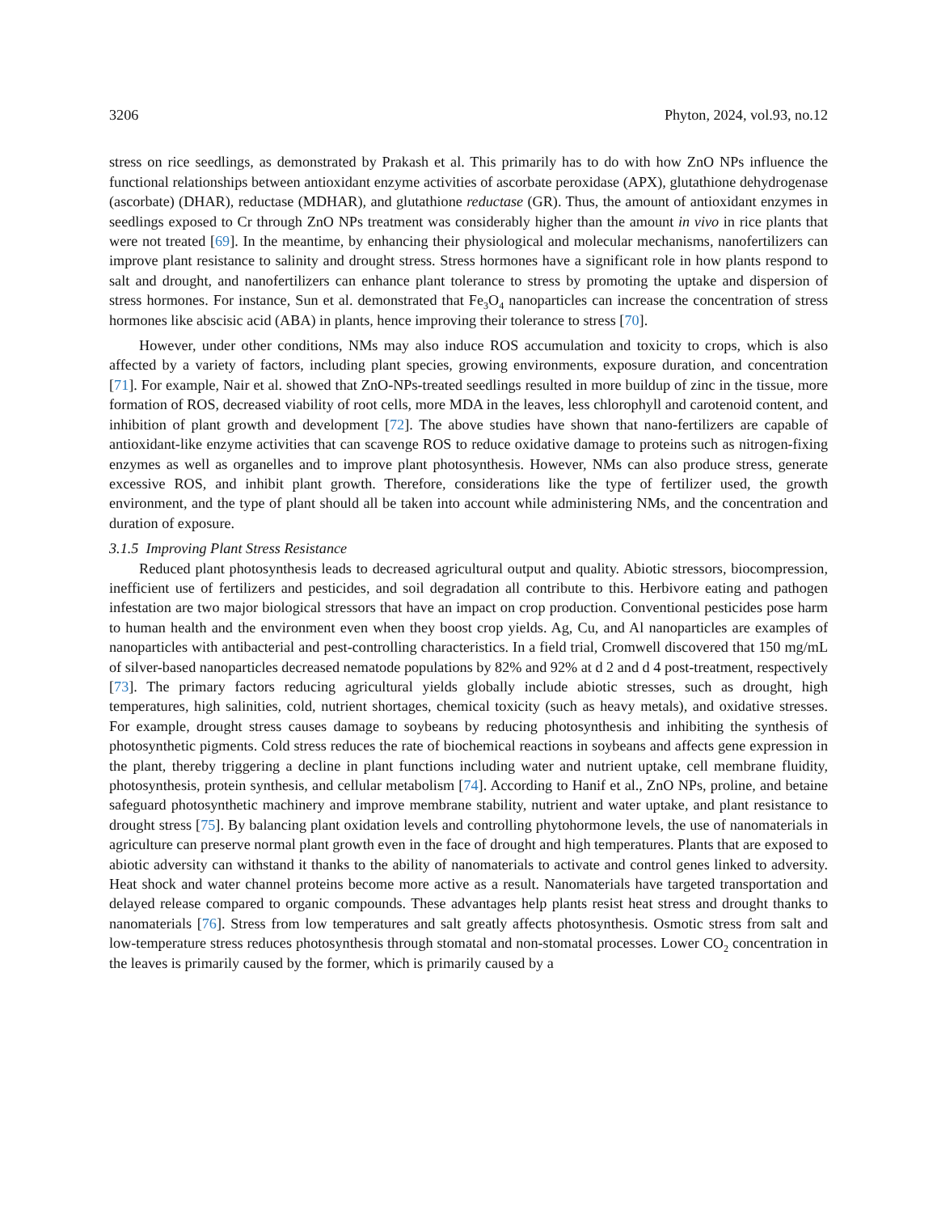3206 Phyton, 2024, vol.93, no.12
stress on rice seedlings, as demonstrated by Prakash et al. This primarily has to do with how ZnO NPs influence the functional relationships between antioxidant enzyme activities of ascorbate peroxidase (APX), glutathione dehydrogenase (ascorbate) (DHAR), reductase (MDHAR), and glutathione reductase (GR). Thus, the amount of antioxidant enzymes in seedlings exposed to Cr through ZnO NPs treatment was considerably higher than the amount in vivo in rice plants that were not treated [69]. In the meantime, by enhancing their physiological and molecular mechanisms, nanofertilizers can improve plant resistance to salinity and drought stress. Stress hormones have a significant role in how plants respond to salt and drought, and nanofertilizers can enhance plant tolerance to stress by promoting the uptake and dispersion of stress hormones. For instance, Sun et al. demonstrated that Fe<sub>3</sub>O<sub>4</sub> nanoparticles can increase the concentration of stress hormones like abscisic acid (ABA) in plants, hence improving their tolerance to stress [70].
However, under other conditions, NMs may also induce ROS accumulation and toxicity to crops, which is also affected by a variety of factors, including plant species, growing environments, exposure duration, and concentration [71]. For example, Nair et al. showed that ZnO-NPs-treated seedlings resulted in more buildup of zinc in the tissue, more formation of ROS, decreased viability of root cells, more MDA in the leaves, less chlorophyll and carotenoid content, and inhibition of plant growth and development [72]. The above studies have shown that nano-fertilizers are capable of antioxidant-like enzyme activities that can scavenge ROS to reduce oxidative damage to proteins such as nitrogen-fixing enzymes as well as organelles and to improve plant photosynthesis. However, NMs can also produce stress, generate excessive ROS, and inhibit plant growth. Therefore, considerations like the type of fertilizer used, the growth environment, and the type of plant should all be taken into account while administering NMs, and the concentration and duration of exposure.
3.1.5 Improving Plant Stress Resistance
Reduced plant photosynthesis leads to decreased agricultural output and quality. Abiotic stressors, biocompression, inefficient use of fertilizers and pesticides, and soil degradation all contribute to this. Herbivore eating and pathogen infestation are two major biological stressors that have an impact on crop production. Conventional pesticides pose harm to human health and the environment even when they boost crop yields. Ag, Cu, and Al nanoparticles are examples of nanoparticles with antibacterial and pest-controlling characteristics. In a field trial, Cromwell discovered that 150 mg/mL of silver-based nanoparticles decreased nematode populations by 82% and 92% at d 2 and d 4 post-treatment, respectively [73]. The primary factors reducing agricultural yields globally include abiotic stresses, such as drought, high temperatures, high salinities, cold, nutrient shortages, chemical toxicity (such as heavy metals), and oxidative stresses. For example, drought stress causes damage to soybeans by reducing photosynthesis and inhibiting the synthesis of photosynthetic pigments. Cold stress reduces the rate of biochemical reactions in soybeans and affects gene expression in the plant, thereby triggering a decline in plant functions including water and nutrient uptake, cell membrane fluidity, photosynthesis, protein synthesis, and cellular metabolism [74]. According to Hanif et al., ZnO NPs, proline, and betaine safeguard photosynthetic machinery and improve membrane stability, nutrient and water uptake, and plant resistance to drought stress [75]. By balancing plant oxidation levels and controlling phytohormone levels, the use of nanomaterials in agriculture can preserve normal plant growth even in the face of drought and high temperatures. Plants that are exposed to abiotic adversity can withstand it thanks to the ability of nanomaterials to activate and control genes linked to adversity. Heat shock and water channel proteins become more active as a result. Nanomaterials have targeted transportation and delayed release compared to organic compounds. These advantages help plants resist heat stress and drought thanks to nanomaterials [76]. Stress from low temperatures and salt greatly affects photosynthesis. Osmotic stress from salt and low-temperature stress reduces photosynthesis through stomatal and non-stomatal processes. Lower CO<sub>2</sub> concentration in the leaves is primarily caused by the former, which is primarily caused by a